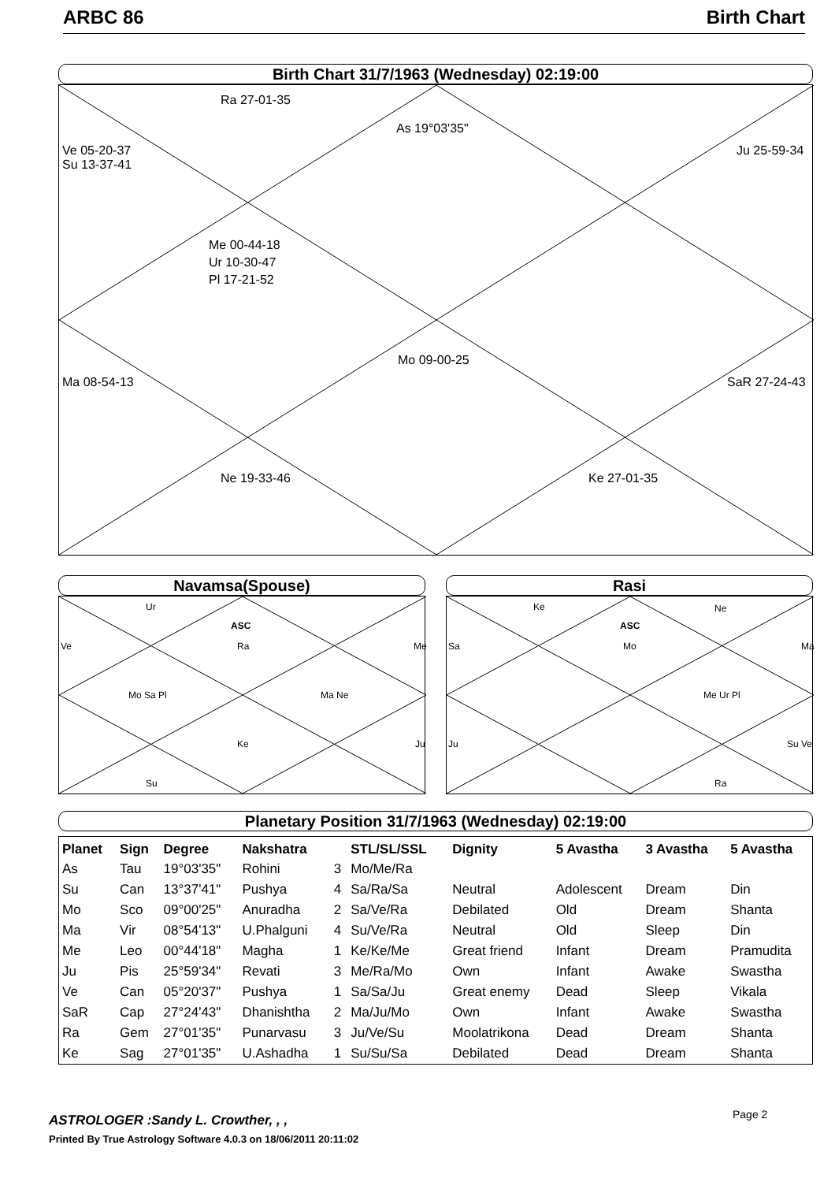ARBC 86 Birth Chart
Birth Chart 31/7/1963 (Wednesday) 02:19:00
Ra 27-01-35
As 19°03'35"
Ve 05-20-37
Su 13-37-41
Ju 25-59-34
Me 00-44-18
Ur 10-30-47
Pl 17-21-52
Mo 09-00-25
Ma 08-54-13 SaR 27-24-43
Ne 19-33-46 Ke 27-01-35
Navamsa(Spouse)
Ur
ASC
Ra
Ve Me
Mo Sa Pl Ma Ne
Ke Ju
Su
Rasi
Ke Ne
ASC
Mo
Sa Ma
Me Ur Pl
Ju Su Ve
Ra
Planetary Position 31/7/1963 (Wednesday) 02:19:00
| Planet | Sign | Degree | Nakshatra | | STL/SL/SSL | Dignity | 5 Avastha | 3 Avastha | 5 Avastha |
| --- | --- | --- | --- | --- | --- | --- | --- | --- | --- |
| As | Tau | 19°03'35" | Rohini | 3 | Mo/Me/Ra | | | | |
| Su | Can | 13°37'41" | Pushya | 4 | Sa/Ra/Sa | Neutral | Adolescent | Dream | Din |
| Mo | Sco | 09°00'25" | Anuradha | 2 | Sa/Ve/Ra | Debilated | Old | Dream | Shanta |
| Ma | Vir | 08°54'13" | U.Phalguni | 4 | Su/Ve/Ra | Neutral | Old | Sleep | Din |
| Me | Leo | 00°44'18" | Magha | 1 | Ke/Ke/Me | Great friend | Infant | Dream | Pramudita |
| Ju | Pis | 25°59'34" | Revati | 3 | Me/Ra/Mo | Own | Infant | Awake | Swastha |
| Ve | Can | 05°20'37" | Pushya | 1 | Sa/Sa/Ju | Great enemy | Dead | Sleep | Vikala |
| SaR | Cap | 27°24'43" | Dhanishtha | 2 | Ma/Ju/Mo | Own | Infant | Awake | Swastha |
| Ra | Gem | 27°01'35" | Punarvasu | 3 | Ju/Ve/Su | Moolatrikona | Dead | Dream | Shanta |
| Ke | Sag | 27°01'35" | U.Ashadha | 1 | Su/Su/Sa | Debilated | Dead | Dream | Shanta |
Page 2
ASTROLOGER :Sandy L. Crowther, , ,
Printed By True Astrology Software 4.0.3 on 18/06/2011 20:11:02